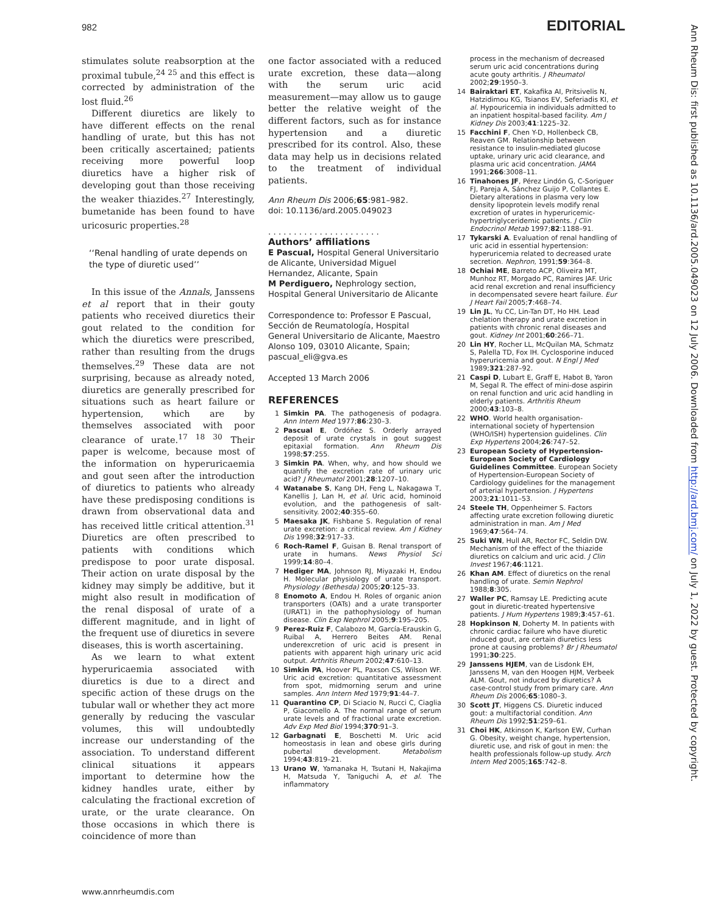982 EDITORIAL
stimulates solute reabsorption at the proximal tubule,<sup>24 25</sup> and this effect is corrected by administration of the lost fluid.<sup>26</sup>
Different diuretics are likely to have different effects on the renal handling of urate, but this has not been critically ascertained; patients receiving more powerful loop diuretics have a higher risk of developing gout than those receiving the weaker thiazides.<sup>27</sup> Interestingly, bumetanide has been found to have uricosuric properties.<sup>28</sup>
‘‘Renal handling of urate depends on the type of diuretic used’’
In this issue of the Annals, Janssens et al report that in their gouty patients who received diuretics their gout related to the condition for which the diuretics were prescribed, rather than resulting from the drugs themselves.<sup>29</sup> These data are not surprising, because as already noted, diuretics are generally prescribed for situations such as heart failure or hypertension, which are by themselves associated with poor clearance of urate.<sup>17 18 30</sup> Their paper is welcome, because most of the information on hyperuricaemia and gout seen after the introduction of diuretics to patients who already have these predisposing conditions is drawn from observational data and has received little critical attention.<sup>31</sup> Diuretics are often prescribed to patients with conditions which predispose to poor urate disposal. Their action on urate disposal by the kidney may simply be additive, but it might also result in modification of the renal disposal of urate of a different magnitude, and in light of the frequent use of diuretics in severe diseases, this is worth ascertaining.
As we learn to what extent hyperuricaemia associated with diuretics is due to a direct and specific action of these drugs on the tubular wall or whether they act more generally by reducing the vascular volumes, this will undoubtedly increase our understanding of the association. To understand different clinical situations it appears important to determine how the kidney handles urate, either by calculating the fractional excretion of urate, or the urate clearance. On those occasions in which there is coincidence of more than
one factor associated with a reduced urate excretion, these data—along with the serum uric acid measurement—may allow us to gauge better the relative weight of the different factors, such as for instance hypertension and a diuretic prescribed for its control. Also, these data may help us in decisions related to the treatment of individual patients.
Ann Rheum Dis 2006;65:981–982.
doi: 10.1136/ard.2005.049023
. . . . . . . . . . . . . . . . . . . . . .
Authors’ affiliations
E Pascual, Hospital General Universitario de Alicante, Universidad Miguel Hernandez, Alicante, Spain
M Perdiguero, Nephrology section, Hospital General Universitario de Alicante
Correspondence to: Professor E Pascual, Sección de Reumatología, Hospital General Universitario de Alicante, Maestro Alonso 109, 03010 Alicante, Spain; pascual_eli@gva.es
Accepted 13 March 2006
REFERENCES
1 Simkin PA. The pathogenesis of podagra. Ann Intern Med 1977;86:230–3.
2 Pascual E, Ordóñez S. Orderly arrayed deposit of urate crystals in gout suggest epitaxial formation. Ann Rheum Dis 1998;57:255.
3 Simkin PA. When, why, and how should we quantify the excretion rate of urinary uric acid? J Rheumatol 2001;28:1207–10.
4 Watanabe S, Kang DH, Feng L, Nakagawa T, Kanellis J, Lan H, et al. Uric acid, hominoid evolution, and the pathogenesis of salt-sensitivity. 2002;40:355–60.
5 Maesaka JK, Fishbane S. Regulation of renal urate excretion: a critical review. Am J Kidney Dis 1998;32:917–33.
6 Roch-Ramel F, Guisan B. Renal transport of urate in humans. News Physiol Sci 1999;14:80–4.
7 Hediger MA, Johnson RJ, Miyazaki H, Endou H. Molecular physiology of urate transport. Physiology (Bethesda) 2005;20:125–33.
8 Enomoto A, Endou H. Roles of organic anion transporters (OATs) and a urate transporter (URAT1) in the pathophysiology of human disease. Clin Exp Nephrol 2005;9:195–205.
9 Perez-Ruiz F, Calabozo M, García-Erauskin G, Ruibal A, Herrero Beites AM. Renal underexcretion of uric acid is present in patients with apparent high urinary uric acid output. Arthritis Rheum 2002;47:610–13.
10 Simkin PA, Hoover PL, Paxson CS, Wilson WF. Uric acid excretion: quantitative assessment from spot, midmorning serum and urine samples. Ann Intern Med 1979;91:44–7.
11 Quarantino CP, Di Sciacio N, Rucci C, Ciaglia P, Giacomello A. The normal range of serum urate levels and of fractional urate excretion. Adv Exp Med Biol 1994;370:91–3.
12 Garbagnati E, Boschetti M. Uric acid homeostasis in lean and obese girls during pubertal development. Metabolism 1994;43:819–21.
13 Urano W, Yamanaka H, Tsutani H, Nakajima H, Matsuda Y, Taniguchi A, et al. The inflammatory
process in the mechanism of decreased serum uric acid concentrations during acute gouty arthritis. J Rheumatol 2002;29:1950–3.
14 Bairaktari ET, Kakafika AI, Pritsivelis N, Hatzidimou KG, Tsianos EV, Seferiadis KI, et al. Hypouricemia in individuals admitted to an inpatient hospital-based facility. Am J Kidney Dis 2003;41:1225–32.
15 Facchini F, Chen Y-D, Hollenbeck CB, Reaven GM. Relationship between resistance to insulin-mediated glucose uptake, urinary uric acid clearance, and plasma uric acid concentration. JAMA 1991;266:3008–11.
16 Tinahones JF, Pérez Lindón G, C-Soriguer FJ, Pareja A, Sánchez Guijo P, Collantes E. Dietary alterations in plasma very low density lipoprotein levels modify renal excretion of urates in hyperuricemic-hypertriglyceridemic patients. J Clin Endocrinol Metab 1997;82:1188–91.
17 Tykarski A. Evaluation of renal handling of uric acid in essential hypertension: hyperuricemia related to decreased urate secretion. Nephron, 1991;59:364–8.
18 Ochiai ME, Barreto ACP, Oliveira MT, Munhoz RT, Morgado PC, Ramires JAF. Uric acid renal excretion and renal insufficiency in decompensated severe heart failure. Eur J Heart Fail 2005;7:468–74.
19 Lin JL, Yu CC, Lin-Tan DT, Ho HH. Lead chelation therapy and urate excretion in patients with chronic renal diseases and gout. Kidney Int 2001;60:266–71.
20 Lin HY, Rocher LL, McQuilan MA, Schmatz S, Palella TD, Fox IH. Cyclosporine induced hyperuricemia and gout. N Engl J Med 1989;321:287–92.
21 Caspi D, Lubart E, Graff E, Habot B, Yaron M, Segal R. The effect of mini-dose aspirin on renal function and uric acid handling in elderly patients. Arthritis Rheum 2000;43:103–8.
22 WHO. World health organisation-international society of hypertension (WHO/ISH) hypertension guidelines. Clin Exp Hypertens 2004;26:747–52.
23 European Society of Hypertension-European Society of Cardiology Guidelines Committee. European Society of Hypertension-European Society of Cardiology guidelines for the management of arterial hypertension. J Hypertens 2003;21:1011–53.
24 Steele TH, Oppenheimer S. Factors affecting urate excretion following diuretic administration in man. Am J Med 1969;47:564–74.
25 Suki WN, Hull AR, Rector FC, Seldin DW. Mechanism of the effect of the thiazide diuretics on calcium and uric acid. J Clin Invest 1967;46:1121.
26 Khan AM. Effect of diuretics on the renal handling of urate. Semin Nephrol 1988;8:305.
27 Waller PC, Ramsay LE. Predicting acute gout in diuretic-treated hypertensive patients. J Hum Hypertens 1989;3:457–61.
28 Hopkinson N, Doherty M. In patients with chronic cardiac failure who have diuretic induced gout, are certain diuretics less prone at causing problems? Br J Rheumatol 1991;30:225.
29 Janssens HJEM, van de Lisdonk EH, Janssens M, van den Hoogen HJM, Verbeek ALM. Gout, not induced by diuretics? A case-control study from primary care. Ann Rheum Dis 2006;65:1080–3.
30 Scott JT, Higgens CS. Diuretic induced gout: a multifactorial condition. Ann Rheum Dis 1992;51:259–61.
31 Choi HK, Atkinson K, Karlson EW, Curhan G. Obesity, weight change, hypertension, diuretic use, and risk of gout in men: the health professionals follow-up study. Arch Intern Med 2005;165:742–8.
www.annrheumdis.com
Ann Rheum Dis: first published as 10.1136/ard.2005.049023 on 12 July 2006. Downloaded from http://ard.bmj.com/ on July 1, 2022 by guest. Protected by copyright.